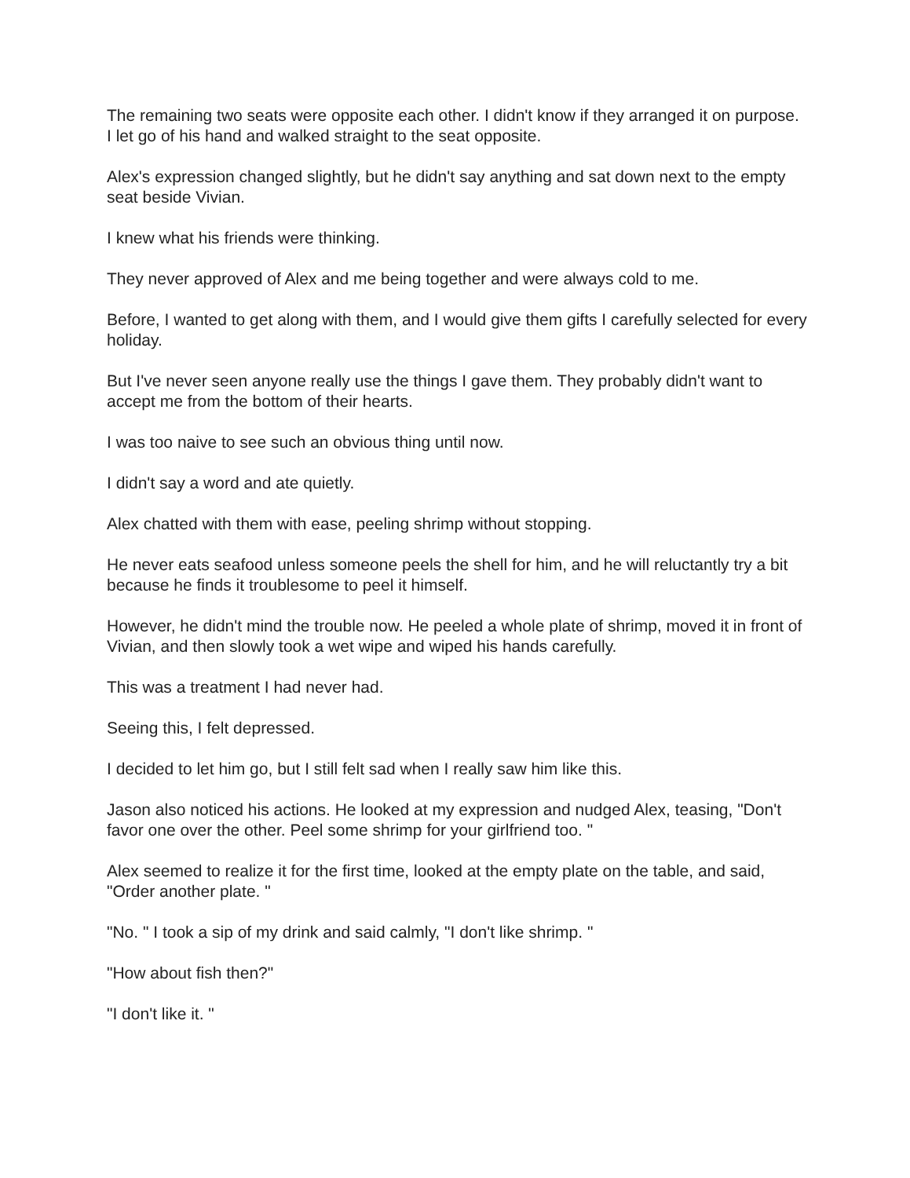The remaining two seats were opposite each other. I didn't know if they arranged it on purpose. I let go of his hand and walked straight to the seat opposite.
Alex's expression changed slightly, but he didn't say anything and sat down next to the empty seat beside Vivian.
I knew what his friends were thinking.
They never approved of Alex and me being together and were always cold to me.
Before, I wanted to get along with them, and I would give them gifts I carefully selected for every holiday.
But I've never seen anyone really use the things I gave them. They probably didn't want to accept me from the bottom of their hearts.
I was too naive to see such an obvious thing until now.
I didn't say a word and ate quietly.
Alex chatted with them with ease, peeling shrimp without stopping.
He never eats seafood unless someone peels the shell for him, and he will reluctantly try a bit because he finds it troublesome to peel it himself.
However, he didn't mind the trouble now. He peeled a whole plate of shrimp, moved it in front of Vivian, and then slowly took a wet wipe and wiped his hands carefully.
This was a treatment I had never had.
Seeing this, I felt depressed.
I decided to let him go, but I still felt sad when I really saw him like this.
Jason also noticed his actions. He looked at my expression and nudged Alex, teasing, "Don't favor one over the other. Peel some shrimp for your girlfriend too. "
Alex seemed to realize it for the first time, looked at the empty plate on the table, and said, "Order another plate. "
"No. " I took a sip of my drink and said calmly, "I don't like shrimp. "
"How about fish then?"
"I don't like it. "